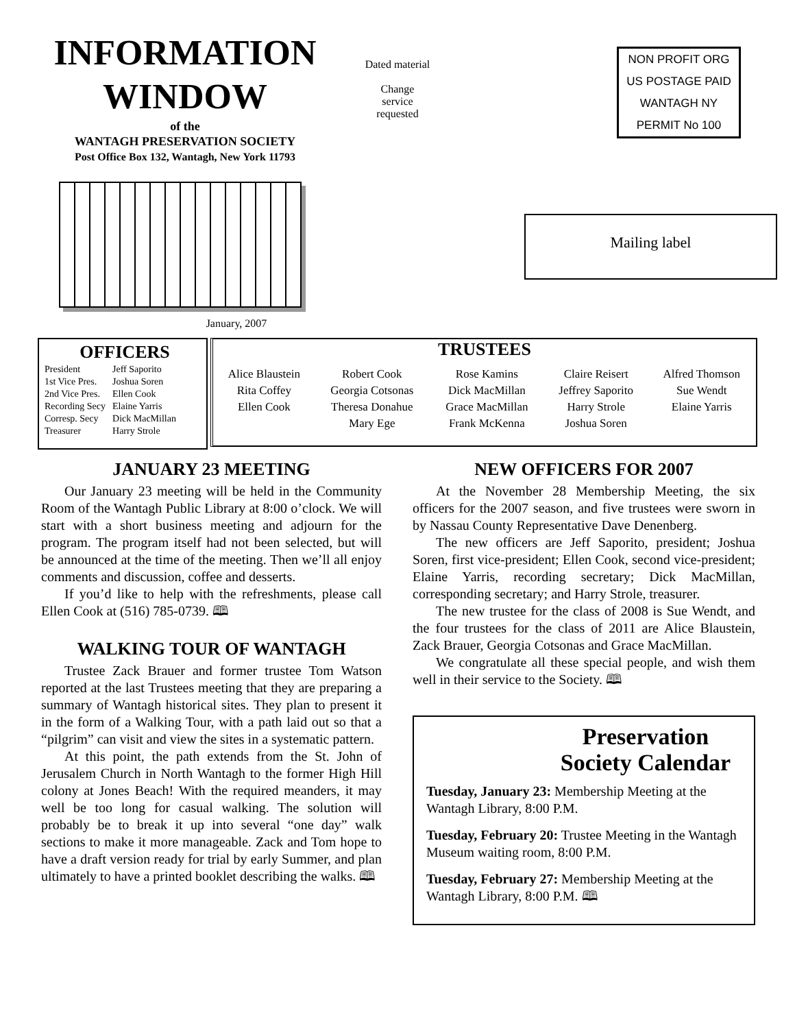INFORMATION WINDOW
of the
WANTAGH PRESERVATION SOCIETY
Post Office Box 132, Wantagh, New York 11793
January, 2007
Dated material
Change
service
requested
NON PROFIT ORG
US POSTAGE PAID
WANTAGH NY
PERMIT No 100
Mailing label
OFFICERS
| President | Jeff Saporito |
| 1st Vice Pres. | Joshua Soren |
| 2nd Vice Pres. | Ellen Cook |
| Recording Secy | Elaine Yarris |
| Corresp. Secy | Dick MacMillan |
| Treasurer | Harry Strole |
TRUSTEES
| Alice Blaustein | Robert Cook | Rose Kamins | Claire Reisert | Alfred Thomson |
| Rita Coffey | Georgia Cotsonas | Dick MacMillan | Jeffrey Saporito | Sue Wendt |
| Ellen Cook | Theresa Donahue | Grace MacMillan | Harry Strole | Elaine Yarris |
| | Mary Ege | Frank McKenna | Joshua Soren | |
JANUARY 23 MEETING
Our January 23 meeting will be held in the Community Room of the Wantagh Public Library at 8:00 o’clock. We will start with a short business meeting and adjourn for the program. The program itself had not been selected, but will be announced at the time of the meeting. Then we’ll all enjoy comments and discussion, coffee and desserts.
If you’d like to help with the refreshments, please call Ellen Cook at (516) 785-0739. 🕮
WALKING TOUR OF WANTAGH
Trustee Zack Brauer and former trustee Tom Watson reported at the last Trustees meeting that they are preparing a summary of Wantagh historical sites. They plan to present it in the form of a Walking Tour, with a path laid out so that a “pilgrim” can visit and view the sites in a systematic pattern.
At this point, the path extends from the St. John of Jerusalem Church in North Wantagh to the former High Hill colony at Jones Beach! With the required meanders, it may well be too long for casual walking. The solution will probably be to break it up into several “one day” walk sections to make it more manageable. Zack and Tom hope to have a draft version ready for trial by early Summer, and plan ultimately to have a printed booklet describing the walks. 🕮
NEW OFFICERS FOR 2007
At the November 28 Membership Meeting, the six officers for the 2007 season, and five trustees were sworn in by Nassau County Representative Dave Denenberg.
The new officers are Jeff Saporito, president; Joshua Soren, first vice-president; Ellen Cook, second vice-president; Elaine Yarris, recording secretary; Dick MacMillan, corresponding secretary; and Harry Strole, treasurer.
The new trustee for the class of 2008 is Sue Wendt, and the four trustees for the class of 2011 are Alice Blaustein, Zack Brauer, Georgia Cotsonas and Grace MacMillan.
We congratulate all these special people, and wish them well in their service to the Society. 🕮
Preservation Society Calendar
Tuesday, January 23: Membership Meeting at the Wantagh Library, 8:00 P.M.
Tuesday, February 20: Trustee Meeting in the Wantagh Museum waiting room, 8:00 P.M.
Tuesday, February 27: Membership Meeting at the Wantagh Library, 8:00 P.M. 🕮